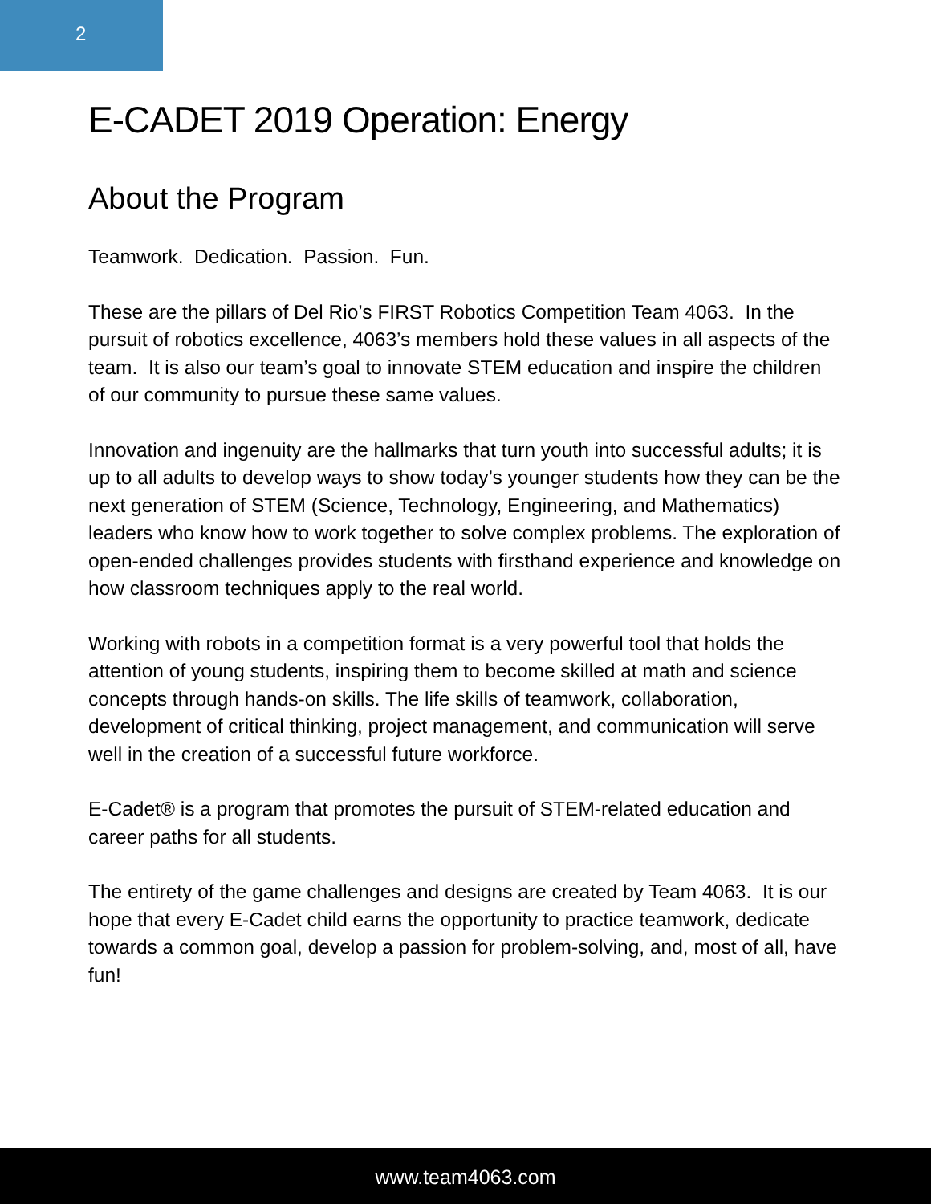2
E-CADET 2019 Operation: Energy
About the Program
Teamwork. Dedication. Passion. Fun.
These are the pillars of Del Rio’s FIRST Robotics Competition Team 4063. In the pursuit of robotics excellence, 4063’s members hold these values in all aspects of the team. It is also our team’s goal to innovate STEM education and inspire the children of our community to pursue these same values.
Innovation and ingenuity are the hallmarks that turn youth into successful adults; it is up to all adults to develop ways to show today’s younger students how they can be the next generation of STEM (Science, Technology, Engineering, and Mathematics) leaders who know how to work together to solve complex problems. The exploration of open-ended challenges provides students with firsthand experience and knowledge on how classroom techniques apply to the real world.
Working with robots in a competition format is a very powerful tool that holds the attention of young students, inspiring them to become skilled at math and science concepts through hands-on skills. The life skills of teamwork, collaboration, development of critical thinking, project management, and communication will serve well in the creation of a successful future workforce.
E-Cadet® is a program that promotes the pursuit of STEM-related education and career paths for all students.
The entirety of the game challenges and designs are created by Team 4063. It is our hope that every E-Cadet child earns the opportunity to practice teamwork, dedicate towards a common goal, develop a passion for problem-solving, and, most of all, have fun!
www.team4063.com